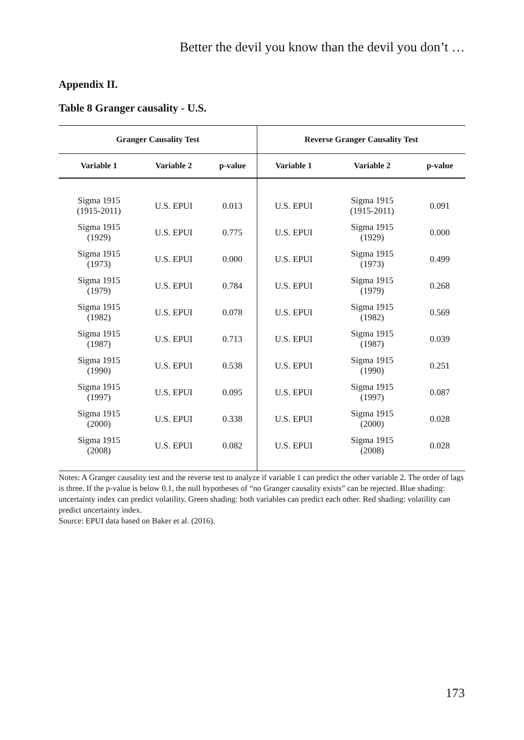Better the devil you know than the devil you don’t …
Appendix II.
Table 8 Granger causality - U.S.
| Granger Causality Test | | | Reverse Granger Causality Test | | |
| --- | --- | --- | --- | --- | --- |
| Variable 1 | Variable 2 | p-value | Variable 1 | Variable 2 | p-value |
| Sigma 1915 (1915-2011) | U.S. EPUI | 0.013 | U.S. EPUI | Sigma 1915 (1915-2011) | 0.091 |
| Sigma 1915 (1929) | U.S. EPUI | 0.775 | U.S. EPUI | Sigma 1915 (1929) | 0.000 |
| Sigma 1915 (1973) | U.S. EPUI | 0.000 | U.S. EPUI | Sigma 1915 (1973) | 0.499 |
| Sigma 1915 (1979) | U.S. EPUI | 0.784 | U.S. EPUI | Sigma 1915 (1979) | 0.268 |
| Sigma 1915 (1982) | U.S. EPUI | 0.078 | U.S. EPUI | Sigma 1915 (1982) | 0.569 |
| Sigma 1915 (1987) | U.S. EPUI | 0.713 | U.S. EPUI | Sigma 1915 (1987) | 0.039 |
| Sigma 1915 (1990) | U.S. EPUI | 0.538 | U.S. EPUI | Sigma 1915 (1990) | 0.251 |
| Sigma 1915 (1997) | U.S. EPUI | 0.095 | U.S. EPUI | Sigma 1915 (1997) | 0.087 |
| Sigma 1915 (2000) | U.S. EPUI | 0.338 | U.S. EPUI | Sigma 1915 (2000) | 0.028 |
| Sigma 1915 (2008) | U.S. EPUI | 0.082 | U.S. EPUI | Sigma 1915 (2008) | 0.028 |
Notes: A Granger causality test and the reverse test to analyze if variable 1 can predict the other variable 2. The order of lags is three. If the p-value is below 0.1, the null hypotheses of “no Granger causality exists” can be rejected. Blue shading: uncertainty index can predict volatility. Green shading: both variables can predict each other. Red shading: volatility can predict uncertainty index.
Source: EPUI data based on Baker et al. (2016).
173